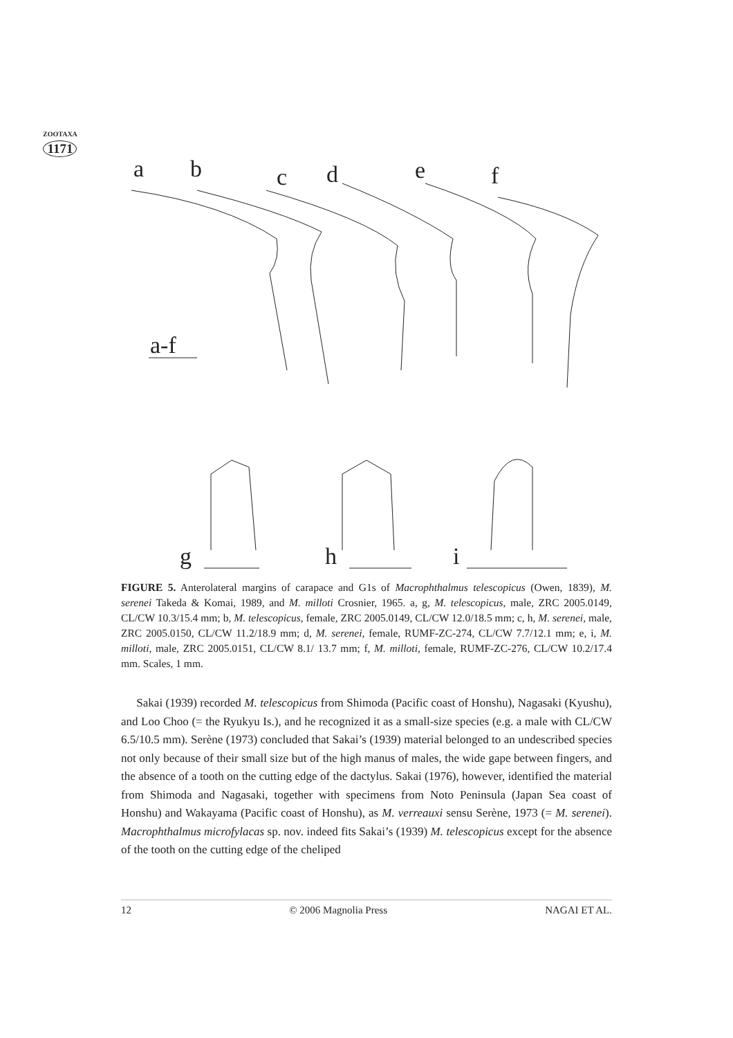ZOOTAXA
1171
a
b
c
d
e
f
a-f
g
h
i
FIGURE 5. Anterolateral margins of carapace and G1s of Macrophthalmus telescopicus (Owen, 1839), M. serenei Takeda & Komai, 1989, and M. milloti Crosnier, 1965. a, g, M. telescopicus, male, ZRC 2005.0149, CL/CW 10.3/15.4 mm; b, M. telescopicus, female, ZRC 2005.0149, CL/CW 12.0/18.5 mm; c, h, M. serenei, male, ZRC 2005.0150, CL/CW 11.2/18.9 mm; d, M. serenei, female, RUMF-ZC-274, CL/CW 7.7/12.1 mm; e, i, M. milloti, male, ZRC 2005.0151, CL/CW 8.1/ 13.7 mm; f, M. milloti, female, RUMF-ZC-276, CL/CW 10.2/17.4 mm. Scales, 1 mm.
Sakai (1939) recorded M. telescopicus from Shimoda (Pacific coast of Honshu), Nagasaki (Kyushu), and Loo Choo (= the Ryukyu Is.), and he recognized it as a small-size species (e.g. a male with CL/CW 6.5/10.5 mm). Serène (1973) concluded that Sakai’s (1939) material belonged to an undescribed species not only because of their small size but of the high manus of males, the wide gape between fingers, and the absence of a tooth on the cutting edge of the dactylus. Sakai (1976), however, identified the material from Shimoda and Nagasaki, together with specimens from Noto Peninsula (Japan Sea coast of Honshu) and Wakayama (Pacific coast of Honshu), as M. verreauxi sensu Serène, 1973 (= M. serenei). Macrophthalmus microfylacas sp. nov. indeed fits Sakai’s (1939) M. telescopicus except for the absence of the tooth on the cutting edge of the cheliped
12 © 2006 Magnolia Press NAGAI ET AL.